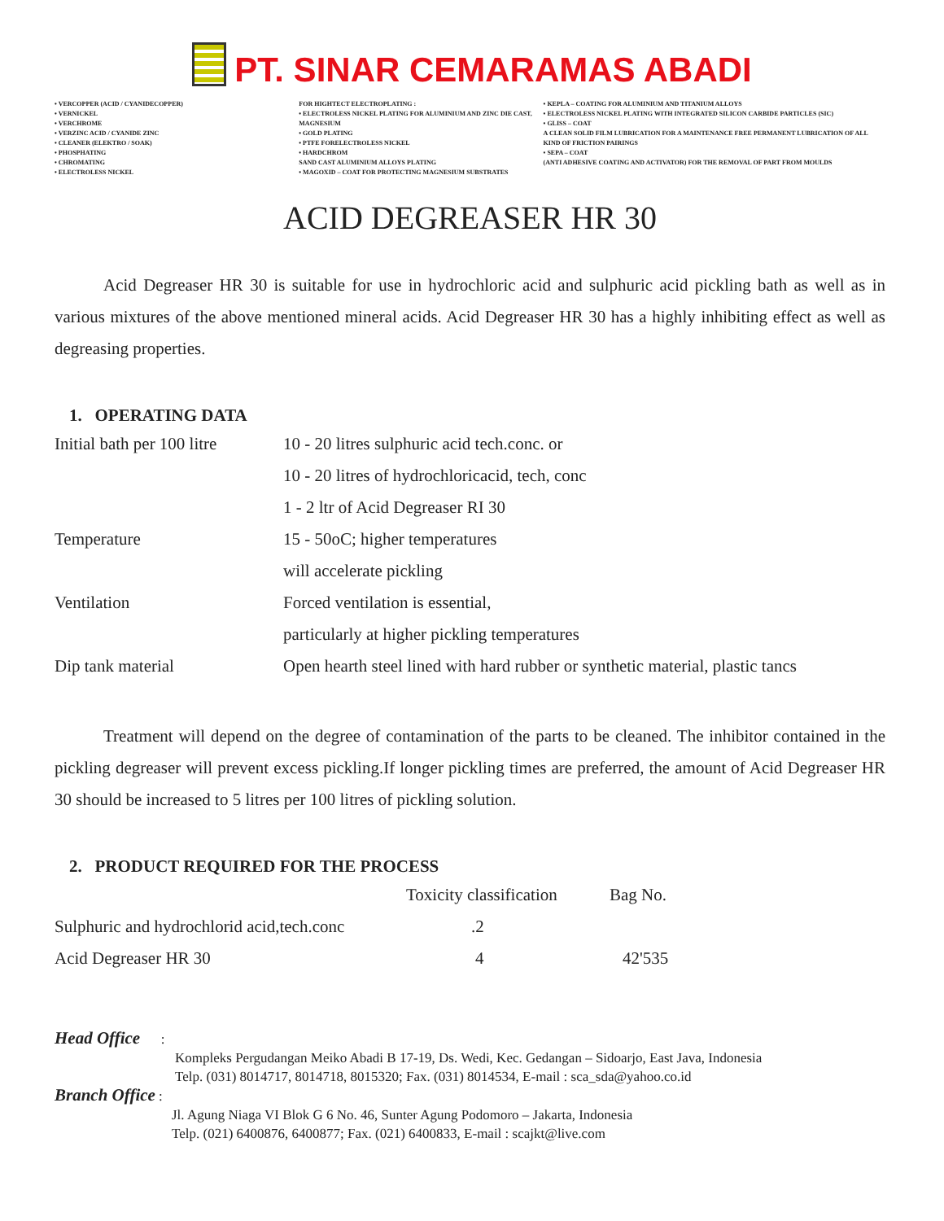PT. SINAR CEMARAMAS ABADI
• VERCOPPER (ACID / CYANIDECOPPER)
• VERNICKEL
• VERCHROME
• VERZINC ACID / CYANIDE ZINC
• CLEANER (ELEKTRO / SOAK)
• PHOSPHATING
• CHROMATING
• ELECTROLESS NICKEL
FOR HIGHTECT ELECTROPLATING :
• ELECTROLESS NICKEL PLATING FOR ALUMINIUM AND ZINC DIE CAST, MAGNESIUM
• GOLD PLATING
• PTFE FORELECTROLESS NICKEL
• HARDCHROM
SAND CAST ALUMINIUM ALLOYS PLATING
• MAGOXID – COAT FOR PROTECTING MAGNESIUM SUBSTRATES
• KEPLA – COATING FOR ALUMINIUM AND TITANIUM ALLOYS
• ELECTROLESS NICKEL PLATING WITH INTEGRATED SILICON CARBIDE PARTICLES (SIC)
• GLISS – COAT
A CLEAN SOLID FILM LUBRICATION FOR A MAINTENANCE FREE PERMANENT LUBRICATION OF ALL KIND OF FRICTION PAIRINGS
• SEPA – COAT
(ANTI ADHESIVE COATING AND ACTIVATOR) FOR THE REMOVAL OF PART FROM MOULDS
ACID DEGREASER HR 30
Acid Degreaser HR 30 is suitable for use in hydrochloric acid and sulphuric acid pickling bath as well as in various mixtures of the above mentioned mineral acids. Acid Degreaser HR 30 has a highly inhibiting effect as well as degreasing properties.
1. OPERATING DATA
| Initial bath per 100 litre | 10 - 20 litres sulphuric acid tech.conc. or |
| | 10 - 20 litres of hydrochloricacid, tech, conc |
| | 1 - 2 ltr of Acid Degreaser RI 30 |
| Temperature | 15 - 50oC; higher temperatures |
| | will accelerate pickling |
| Ventilation | Forced ventilation is essential, |
| | particularly at higher pickling temperatures |
| Dip tank material | Open hearth steel lined with hard rubber or synthetic material, plastic tancs |
Treatment will depend on the degree of contamination of the parts to be cleaned. The inhibitor contained in the pickling degreaser will prevent excess pickling.If longer pickling times are preferred, the amount of Acid Degreaser HR 30 should be increased to 5 litres per 100 litres of pickling solution.
2. PRODUCT REQUIRED FOR THE PROCESS
| | Toxicity classification | Bag No. |
| Sulphuric and hydrochlorid acid,tech.conc | .2 | |
| Acid Degreaser HR 30 | 4 | 42'535 |
Head Office :
Kompleks Pergudangan Meiko Abadi B 17-19, Ds. Wedi, Kec. Gedangan – Sidoarjo, East Java, Indonesia
Telp. (031) 8014717, 8014718, 8015320; Fax. (031) 8014534, E-mail : sca_sda@yahoo.co.id
Branch Office :
Jl. Agung Niaga VI Blok G 6 No. 46, Sunter Agung Podomoro – Jakarta, Indonesia
Telp. (021) 6400876, 6400877; Fax. (021) 6400833, E-mail : scajkt@live.com